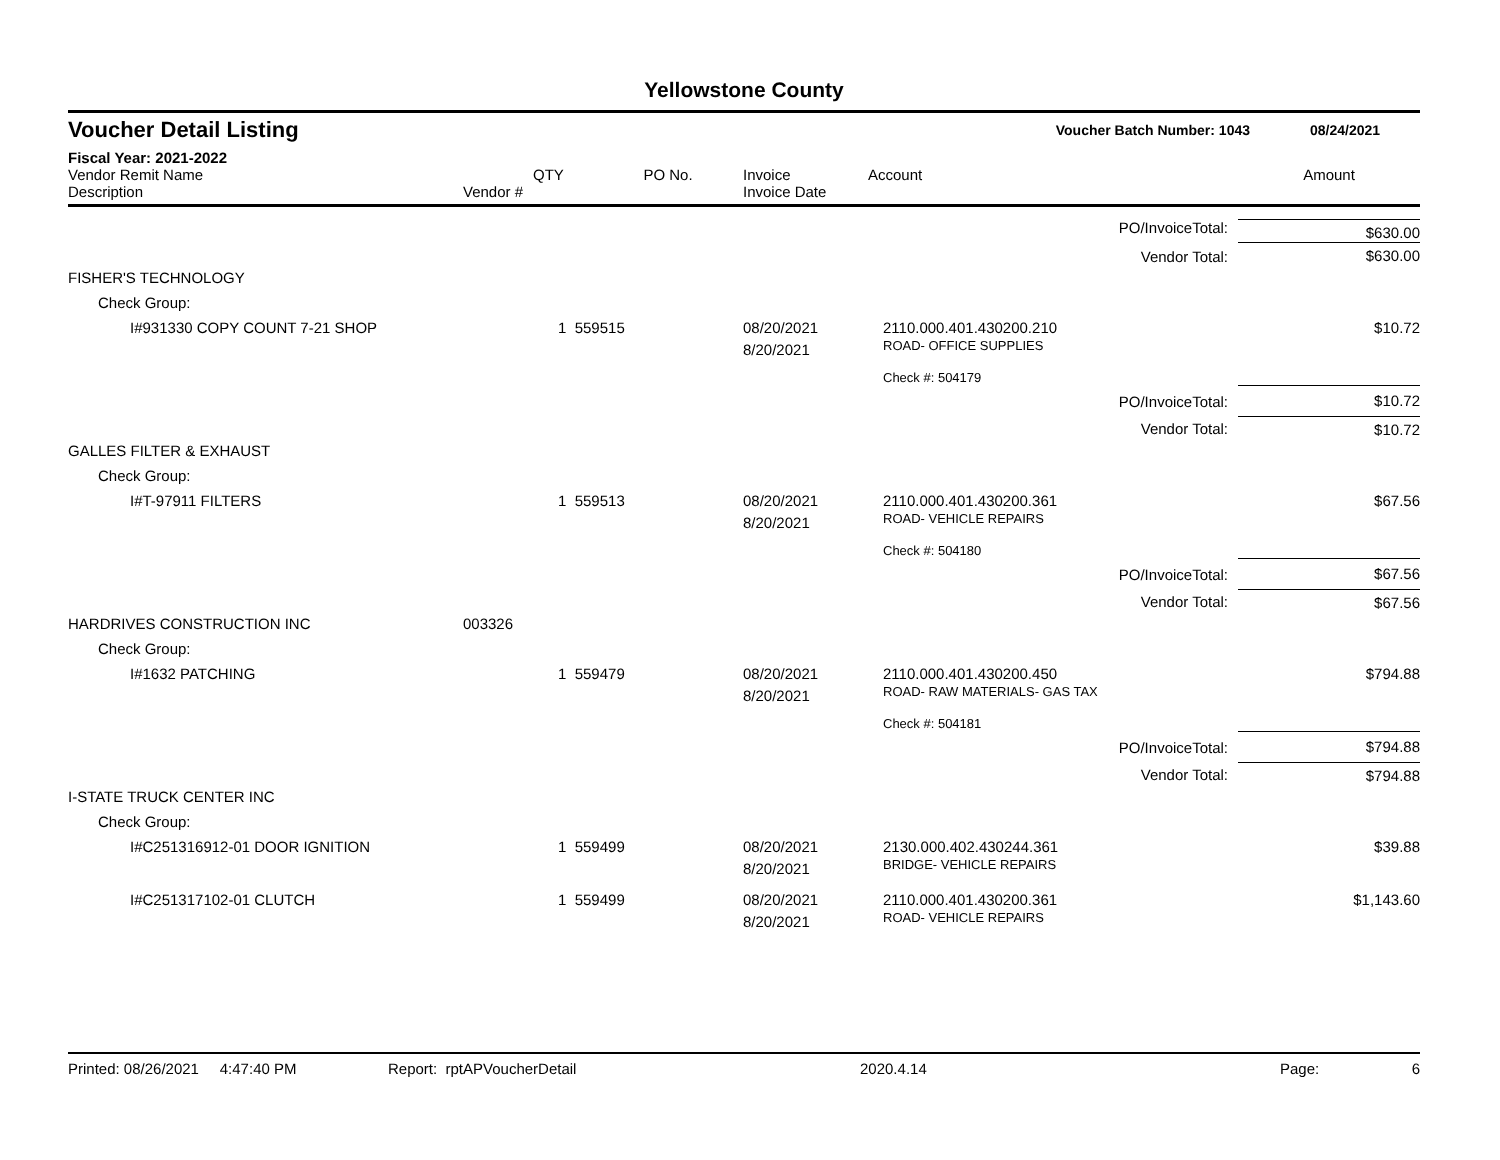Yellowstone County
Voucher Detail Listing Voucher Batch Number: 1043 08/24/2021
Fiscal Year: 2021-2022
| Vendor Remit Name Description | Vendor # | QTY | PO No. | Invoice Invoice Date | Account | | Amount |
| --- | --- | --- | --- | --- | --- | --- | --- |
| | | | | | | PO/InvoiceTotal: | $630.00 |
| | | | | | | Vendor Total: | $630.00 |
| FISHER'S TECHNOLOGY | | | | | | | |
| Check Group: | | | | | | | |
| I#931330 COPY COUNT 7-21 SHOP | | 1 559515 | | 08/20/2021 8/20/2021 | 2110.000.401.430200.210 ROAD- OFFICE SUPPLIES | | $10.72 |
| | | | | | Check #: 504179 | | |
| | | | | | | PO/InvoiceTotal: | $10.72 |
| | | | | | | Vendor Total: | $10.72 |
| GALLES FILTER & EXHAUST | | | | | | | |
| Check Group: | | | | | | | |
| I#T-97911 FILTERS | | 1 559513 | | 08/20/2021 8/20/2021 | 2110.000.401.430200.361 ROAD- VEHICLE REPAIRS | | $67.56 |
| | | | | | Check #: 504180 | | |
| | | | | | | PO/InvoiceTotal: | $67.56 |
| | | | | | | Vendor Total: | $67.56 |
| HARDRIVES CONSTRUCTION INC | 003326 | | | | | | |
| Check Group: | | | | | | | |
| I#1632 PATCHING | | 1 559479 | | 08/20/2021 8/20/2021 | 2110.000.401.430200.450 ROAD- RAW MATERIALS- GAS TAX | | $794.88 |
| | | | | | Check #: 504181 | | |
| | | | | | | PO/InvoiceTotal: | $794.88 |
| | | | | | | Vendor Total: | $794.88 |
| I-STATE TRUCK CENTER INC | | | | | | | |
| Check Group: | | | | | | | |
| I#C251316912-01 DOOR IGNITION | | 1 559499 | | 08/20/2021 8/20/2021 | 2130.000.402.430244.361 BRIDGE- VEHICLE REPAIRS | | $39.88 |
| I#C251317102-01 CLUTCH | | 1 559499 | | 08/20/2021 8/20/2021 | 2110.000.401.430200.361 ROAD- VEHICLE REPAIRS | | $1,143.60 |
Printed: 08/26/2021 4:47:40 PM Report: rptAPVoucherDetail 2020.4.14 Page: 6